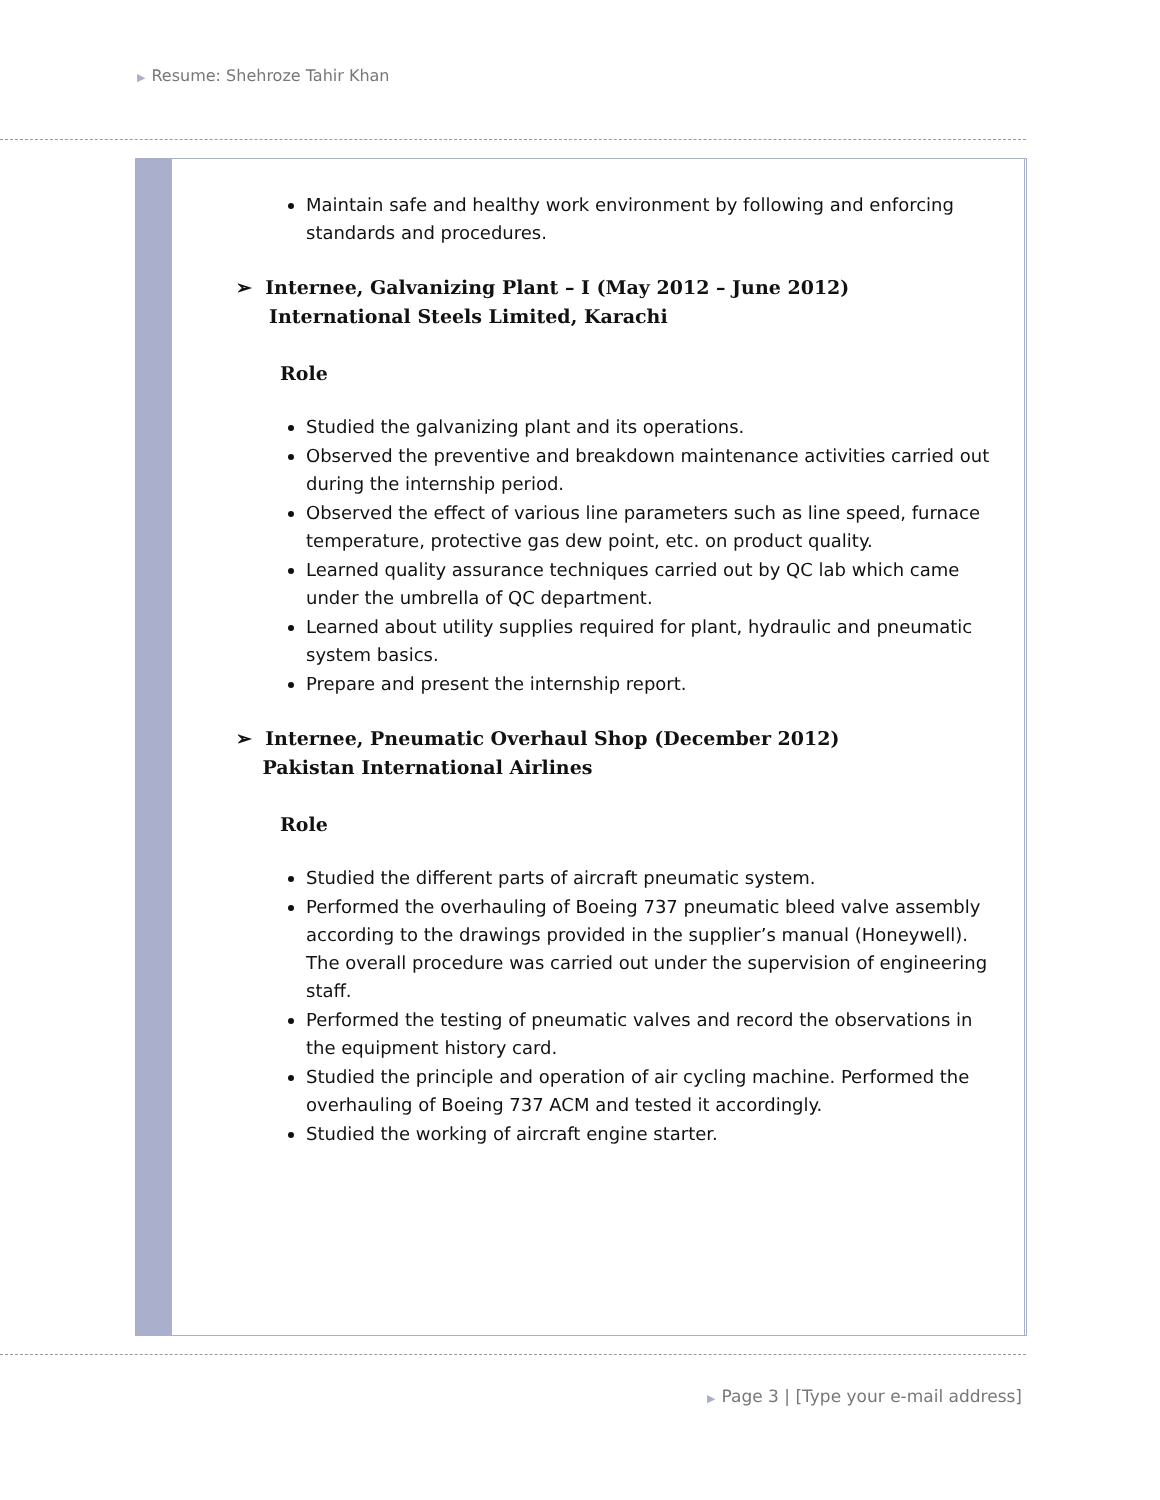▶ Resume: Shehroze Tahir Khan
Maintain safe and healthy work environment by following and enforcing standards and procedures.
➢ Internee, Galvanizing Plant – I (May 2012 – June 2012)
International Steels Limited, Karachi
Role
Studied the galvanizing plant and its operations.
Observed the preventive and breakdown maintenance activities carried out during the internship period.
Observed the effect of various line parameters such as line speed, furnace temperature, protective gas dew point, etc. on product quality.
Learned quality assurance techniques carried out by QC lab which came under the umbrella of QC department.
Learned about utility supplies required for plant, hydraulic and pneumatic system basics.
Prepare and present the internship report.
➢ Internee, Pneumatic Overhaul Shop (December 2012)
Pakistan International Airlines
Role
Studied the different parts of aircraft pneumatic system.
Performed the overhauling of Boeing 737 pneumatic bleed valve assembly according to the drawings provided in the supplier’s manual (Honeywell). The overall procedure was carried out under the supervision of engineering staff.
Performed the testing of pneumatic valves and record the observations in the equipment history card.
Studied the principle and operation of air cycling machine. Performed the overhauling of Boeing 737 ACM and tested it accordingly.
Studied the working of aircraft engine starter.
▶ Page 3 | [Type your e-mail address]